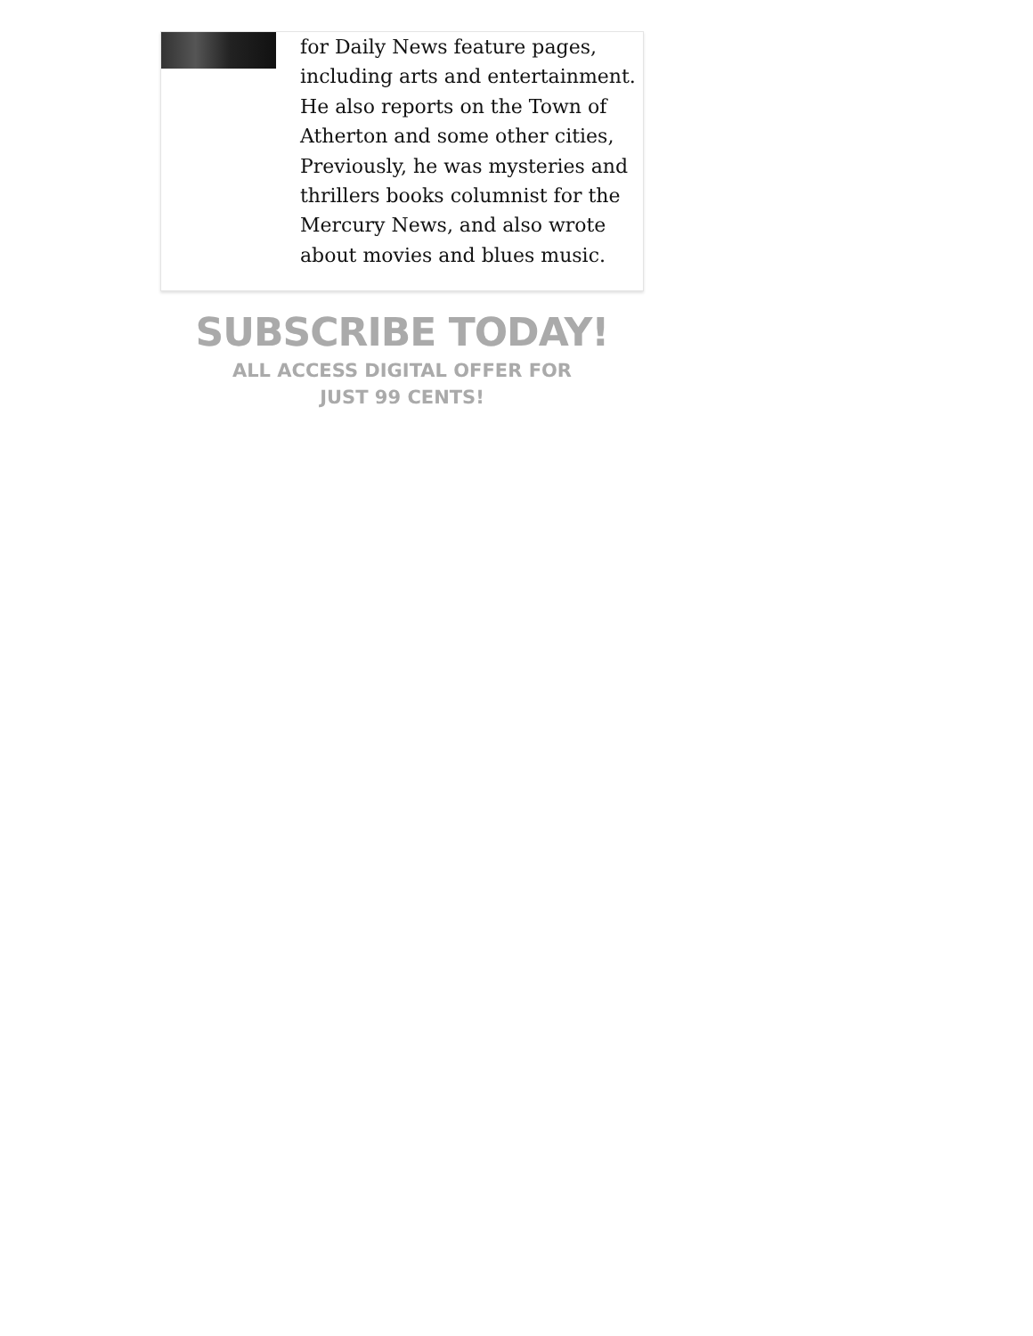for Daily News feature pages, including arts and entertainment. He also reports on the Town of Atherton and some other cities, Previously, he was mysteries and thrillers books columnist for the Mercury News, and also wrote about movies and blues music.
SUBSCRIBE TODAY!
ALL ACCESS DIGITAL OFFER FOR JUST 99 CENTS!